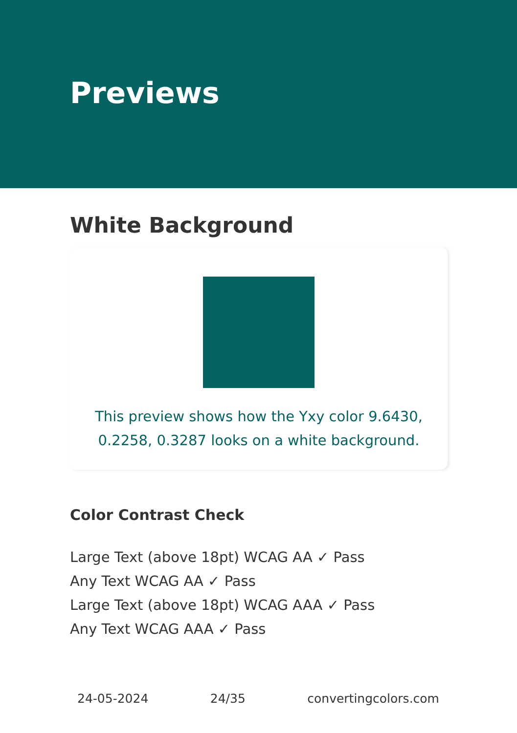Previews
White Background
This preview shows how the Yxy color 9.6430, 0.2258, 0.3287 looks on a white background.
Color Contrast Check
Large Text (above 18pt) WCAG AA ✓ Pass
Any Text WCAG AA ✓ Pass
Large Text (above 18pt) WCAG AAA ✓ Pass
Any Text WCAG AAA ✓ Pass
24-05-2024 24/35 convertingcolors.com